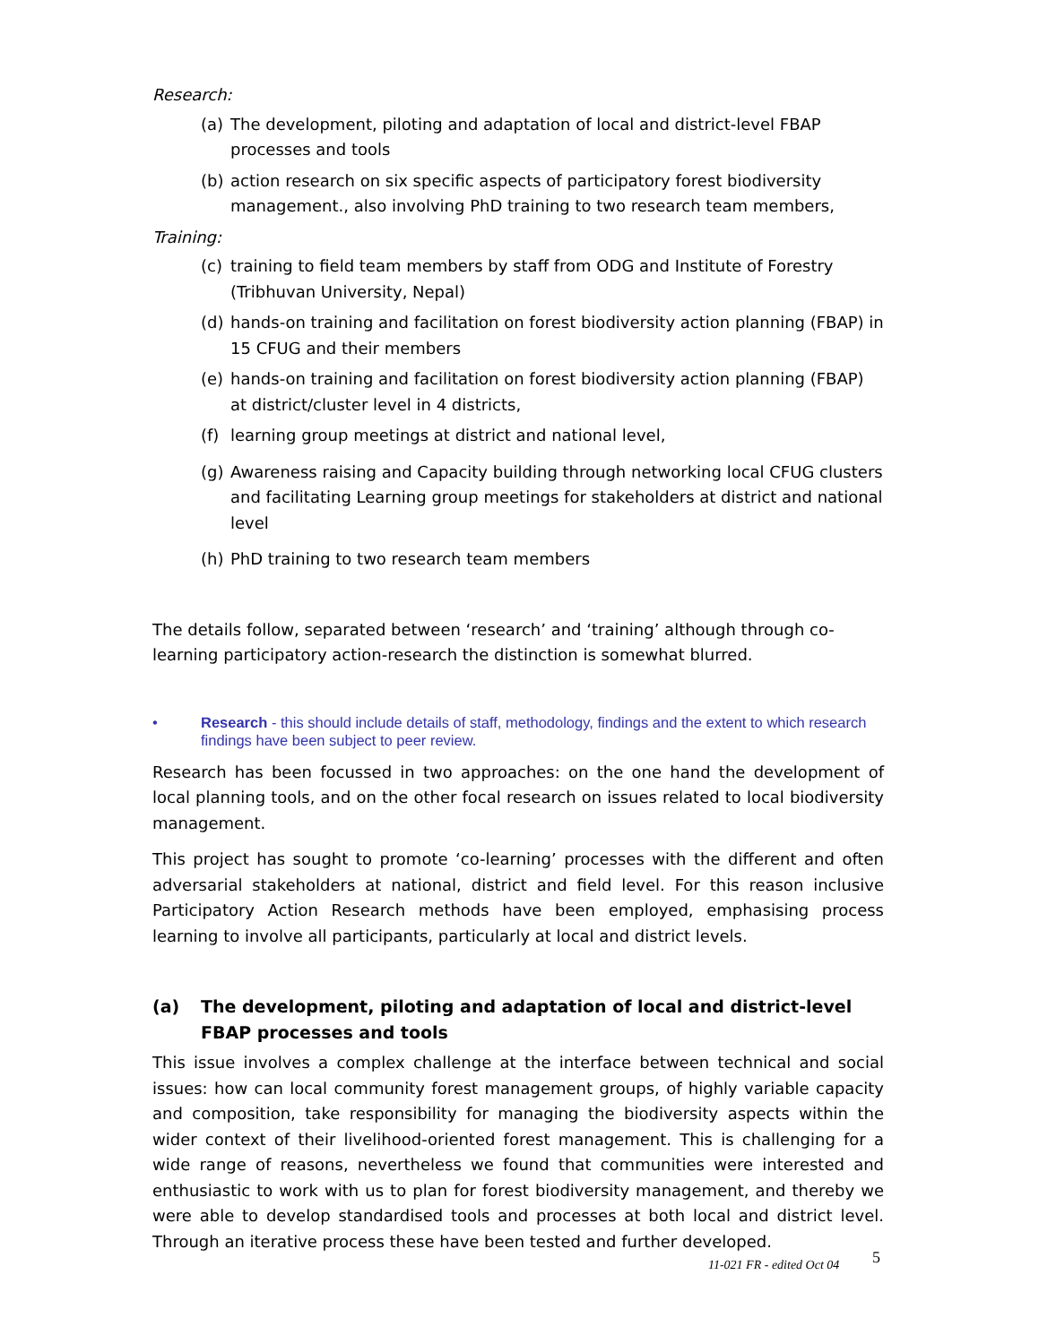Research:
(a) The development, piloting and adaptation of local and district-level FBAP processes and tools
(b) action research on six specific aspects of participatory forest biodiversity management., also involving PhD training to two research team members,
Training:
(c) training to field team members by staff from ODG and Institute of Forestry (Tribhuvan University, Nepal)
(d) hands-on training and facilitation on forest biodiversity action planning (FBAP) in 15 CFUG and their members
(e) hands-on training and facilitation on forest biodiversity action planning (FBAP) at district/cluster level in 4 districts,
(f) learning group meetings at district and national level,
(g) Awareness raising and Capacity building through networking local CFUG clusters and facilitating Learning group meetings for stakeholders at district and national level
(h) PhD training to two research team members
The details follow, separated between ‘research’ and ‘training’ although through co-learning participatory action-research the distinction is somewhat blurred.
• Research - this should include details of staff, methodology, findings and the extent to which research findings have been subject to peer review.
Research has been focussed in two approaches: on the one hand the development of local planning tools, and on the other focal research on issues related to local biodiversity management.
This project has sought to promote ‘co-learning’ processes with the different and often adversarial stakeholders at national, district and field level. For this reason inclusive Participatory Action Research methods have been employed, emphasising process learning to involve all participants, particularly at local and district levels.
(a) The development, piloting and adaptation of local and district-level FBAP processes and tools
This issue involves a complex challenge at the interface between technical and social issues: how can local community forest management groups, of highly variable capacity and composition, take responsibility for managing the biodiversity aspects within the wider context of their livelihood-oriented forest management. This is challenging for a wide range of reasons, nevertheless we found that communities were interested and enthusiastic to work with us to plan for forest biodiversity management, and thereby we were able to develop standardised tools and processes at both local and district level. Through an iterative process these have been tested and further developed.
5
11-021 FR - edited Oct 04